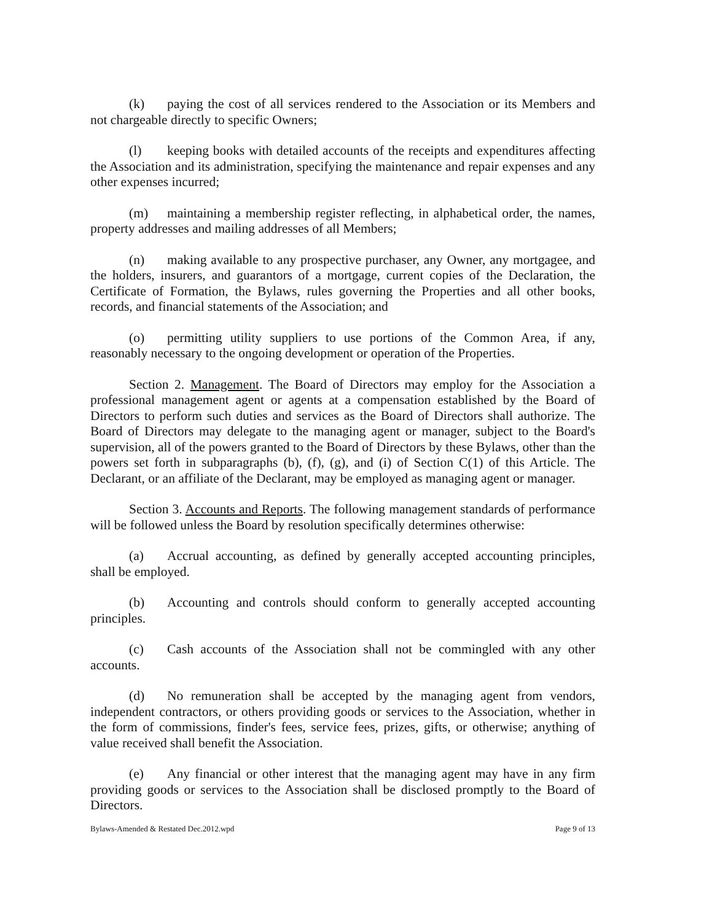(k) paying the cost of all services rendered to the Association or its Members and not chargeable directly to specific Owners;
(l) keeping books with detailed accounts of the receipts and expenditures affecting the Association and its administration, specifying the maintenance and repair expenses and any other expenses incurred;
(m) maintaining a membership register reflecting, in alphabetical order, the names, property addresses and mailing addresses of all Members;
(n) making available to any prospective purchaser, any Owner, any mortgagee, and the holders, insurers, and guarantors of a mortgage, current copies of the Declaration, the Certificate of Formation, the Bylaws, rules governing the Properties and all other books, records, and financial statements of the Association; and
(o) permitting utility suppliers to use portions of the Common Area, if any, reasonably necessary to the ongoing development or operation of the Properties.
Section 2. Management. The Board of Directors may employ for the Association a professional management agent or agents at a compensation established by the Board of Directors to perform such duties and services as the Board of Directors shall authorize. The Board of Directors may delegate to the managing agent or manager, subject to the Board's supervision, all of the powers granted to the Board of Directors by these Bylaws, other than the powers set forth in subparagraphs (b), (f), (g), and (i) of Section C(1) of this Article. The Declarant, or an affiliate of the Declarant, may be employed as managing agent or manager.
Section 3. Accounts and Reports. The following management standards of performance will be followed unless the Board by resolution specifically determines otherwise:
(a) Accrual accounting, as defined by generally accepted accounting principles, shall be employed.
(b) Accounting and controls should conform to generally accepted accounting principles.
(c) Cash accounts of the Association shall not be commingled with any other accounts.
(d) No remuneration shall be accepted by the managing agent from vendors, independent contractors, or others providing goods or services to the Association, whether in the form of commissions, finder's fees, service fees, prizes, gifts, or otherwise; anything of value received shall benefit the Association.
(e) Any financial or other interest that the managing agent may have in any firm providing goods or services to the Association shall be disclosed promptly to the Board of Directors.
Bylaws-Amended & Restated Dec.2012.wpd Page 9 of 13